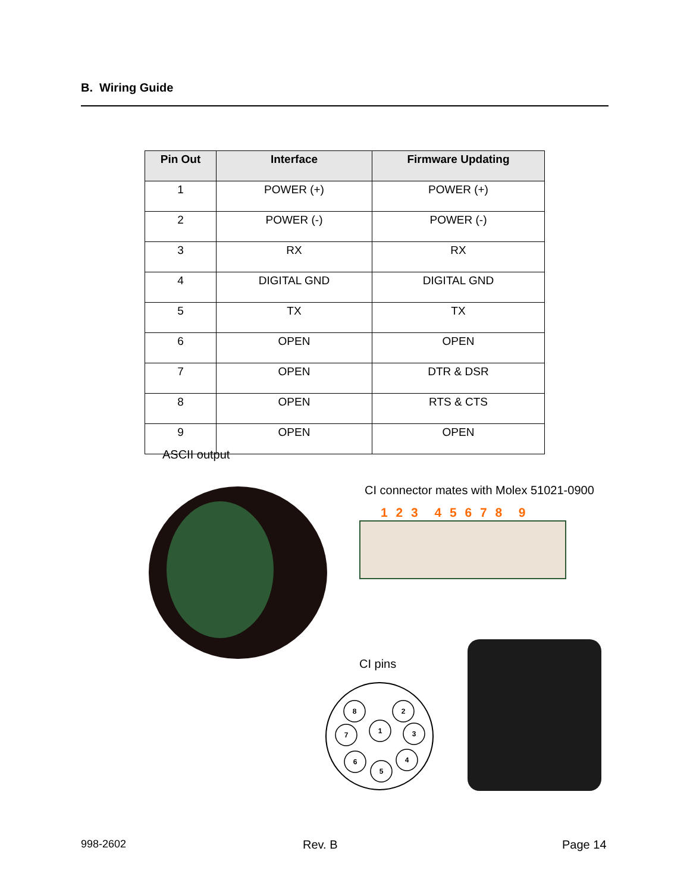B. Wiring Guide
| Pin Out | Interface | Firmware Updating |
| --- | --- | --- |
| 1 | POWER (+) | POWER (+) |
| 2 | POWER (-) | POWER (-) |
| 3 | RX | RX |
| 4 | DIGITAL GND | DIGITAL GND |
| 5 | TX | TX |
| 6 | OPEN | OPEN |
| 7 | OPEN | DTR & DSR |
| 8 | OPEN | RTS & CTS |
| 9 | OPEN | OPEN |
ASCII output
CI connector mates with Molex 51021-0900
1 2 3 4 5 6 7 8 9
CI pins
8
2
1
7
3
6
4
5
998-2602 Rev. B Page 14